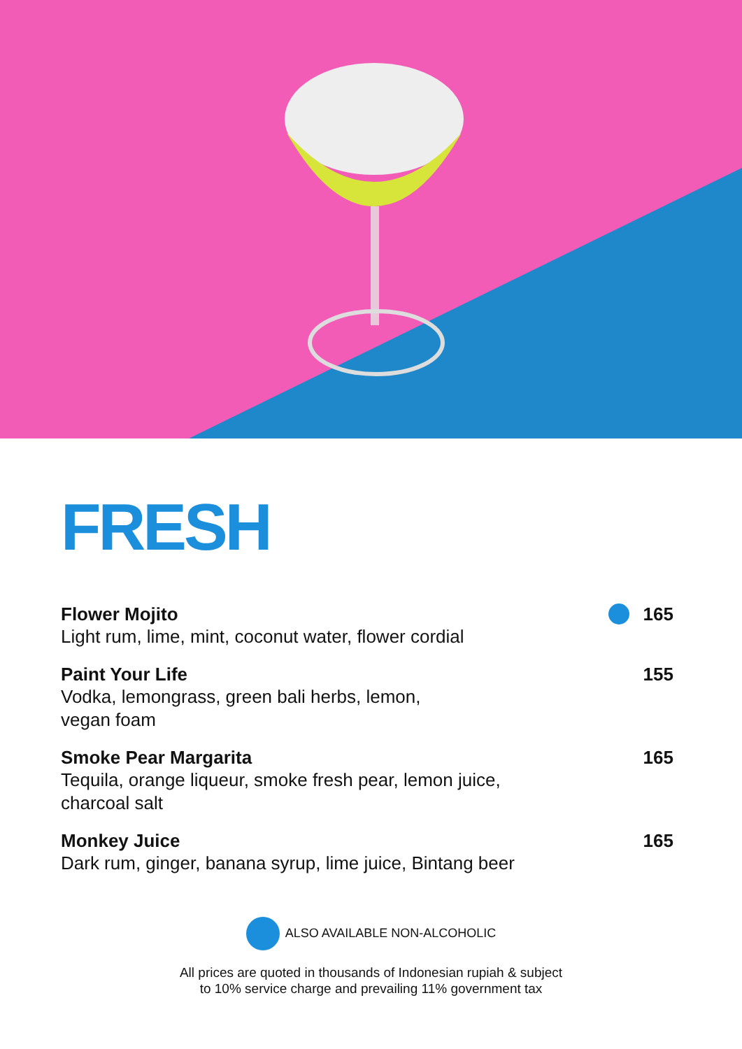FRESH
Flower Mojito
Light rum, lime, mint, coconut water, flower cordial
165
Paint Your Life
Vodka, lemongrass, green bali herbs, lemon,
vegan foam
155
Smoke Pear Margarita
Tequila, orange liqueur, smoke fresh pear, lemon juice,
charcoal salt
165
Monkey Juice
Dark rum, ginger, banana syrup, lime juice, Bintang beer
165
ALSO AVAILABLE NON-ALCOHOLIC
All prices are quoted in thousands of Indonesian rupiah & subject
to 10% service charge and prevailing 11% government tax